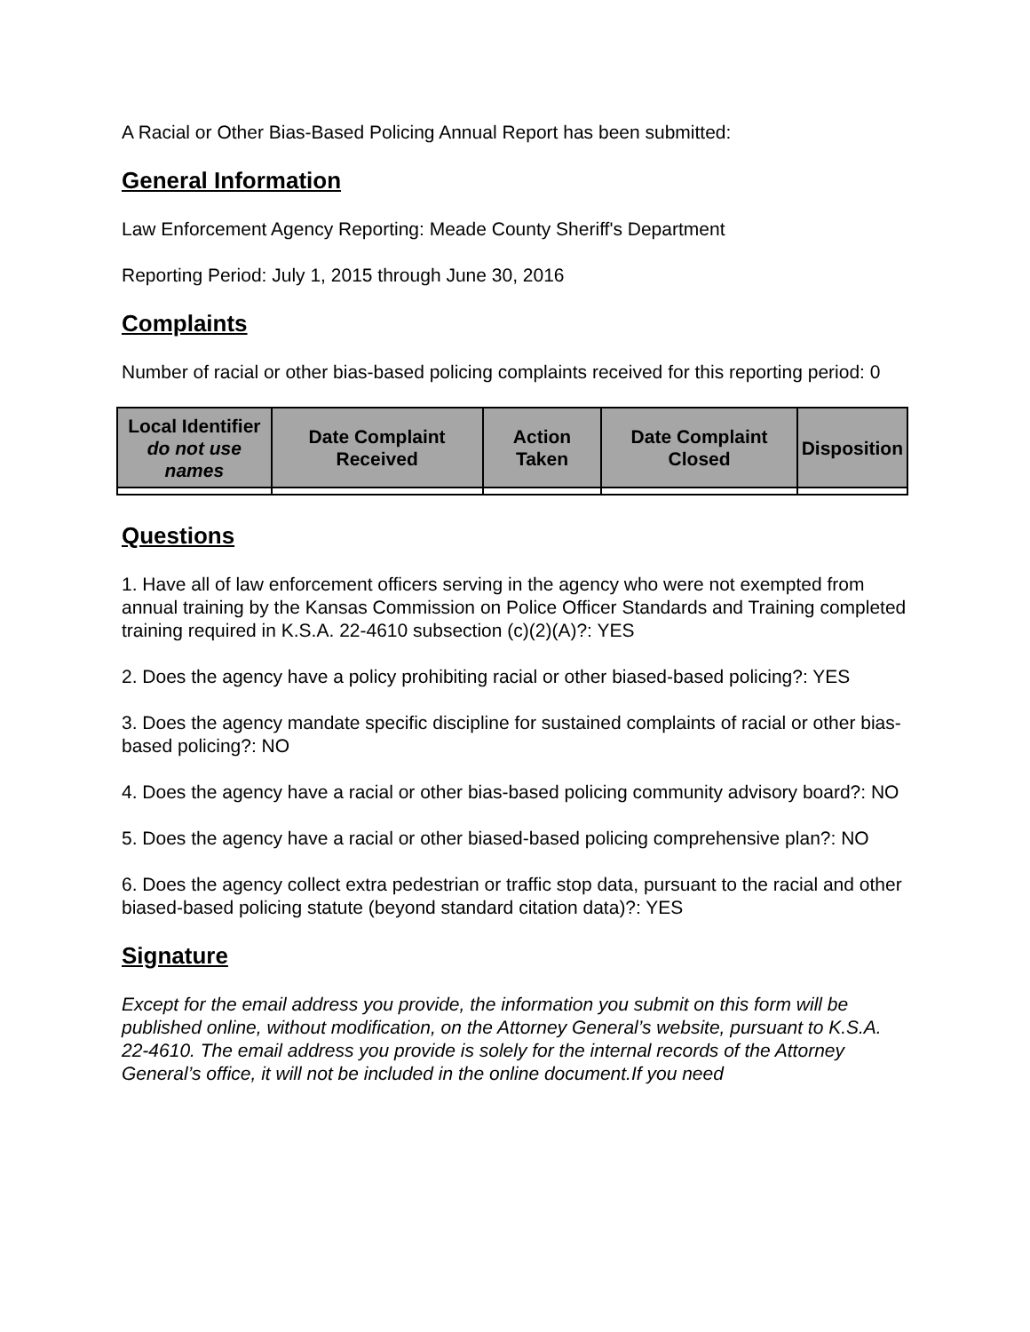A Racial or Other Bias-Based Policing Annual Report has been submitted:
General Information
Law Enforcement Agency Reporting: Meade County Sheriff's Department
Reporting Period: July 1, 2015 through June 30, 2016
Complaints
Number of racial or other bias-based policing complaints received for this reporting period: 0
| Local Identifier do not use names | Date Complaint Received | Action Taken | Date Complaint Closed | Disposition |
| --- | --- | --- | --- | --- |
Questions
1. Have all of law enforcement officers serving in the agency who were not exempted from annual training by the Kansas Commission on Police Officer Standards and Training completed training required in K.S.A. 22-4610 subsection (c)(2)(A)?: YES
2. Does the agency have a policy prohibiting racial or other biased-based policing?: YES
3. Does the agency mandate specific discipline for sustained complaints of racial or other bias-based policing?: NO
4. Does the agency have a racial or other bias-based policing community advisory board?: NO
5. Does the agency have a racial or other biased-based policing comprehensive plan?: NO
6. Does the agency collect extra pedestrian or traffic stop data, pursuant to the racial and other biased-based policing statute (beyond standard citation data)?: YES
Signature
Except for the email address you provide, the information you submit on this form will be published online, without modification, on the Attorney General’s website, pursuant to K.S.A. 22-4610. The email address you provide is solely for the internal records of the Attorney General’s office, it will not be included in the online document.If you need